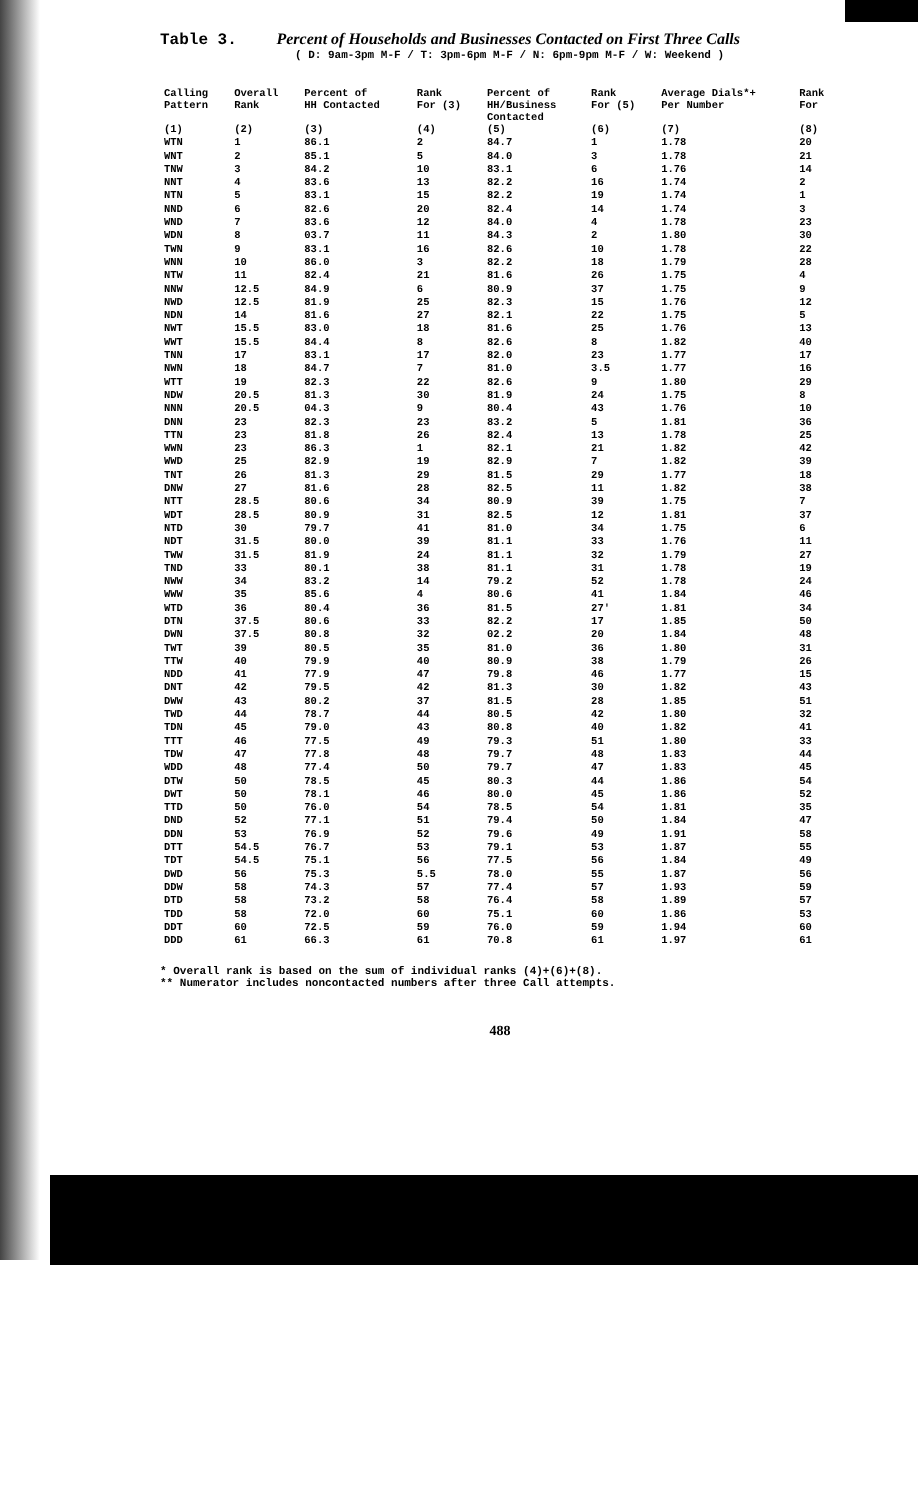Table 3. Percent of Households and Businesses Contacted on First Three Calls
( D: 9am-3pm M-F / T: 3pm-6pm M-F / N: 6pm-9pm M-F / W: Weekend )
| Calling Pattern | Overall Rank | Percent of HH Contacted | Rank For (3) | Percent of HH/Business Contacted | Rank For (5) | Average Dials*+ Per Number | Rank For |
| --- | --- | --- | --- | --- | --- | --- | --- |
| (1) | (2) | (3) | (4) | (5) | (6) | (7) | (8) |
| WTN | 1 | 86.1 | 2 | 84.7 | 1 | 1.78 | 20 |
| WNT | 2 | 85.1 | 5 | 84.0 | 3 | 1.78 | 21 |
| TNW | 3 | 84.2 | 10 | 83.1 | 6 | 1.76 | 14 |
| NNT | 4 | 83.6 | 13 | 82.2 | 16 | 1.74 | 2 |
| NTN | 5 | 83.1 | 15 | 82.2 | 19 | 1.74 | 1 |
| NND | 6 | 82.6 | 20 | 82.4 | 14 | 1.74 | 3 |
| WND | 7 | 83.6 | 12 | 84.0 | 4 | 1.78 | 23 |
| WDN | 8 | 03.7 | 11 | 84.3 | 2 | 1.80 | 30 |
| TWN | 9 | 83.1 | 16 | 82.6 | 10 | 1.78 | 22 |
| WNN | 10 | 86.0 | 3 | 82.2 | 18 | 1.79 | 28 |
| NTW | 11 | 82.4 | 21 | 81.6 | 26 | 1.75 | 4 |
| NNW | 12.5 | 84.9 | 6 | 80.9 | 37 | 1.75 | 9 |
| NWD | 12.5 | 81.9 | 25 | 82.3 | 15 | 1.76 | 12 |
| NDN | 14 | 81.6 | 27 | 82.1 | 22 | 1.75 | 5 |
| NWT | 15.5 | 83.0 | 18 | 81.6 | 25 | 1.76 | 13 |
| WWT | 15.5 | 84.4 | 8 | 82.6 | 8 | 1.82 | 40 |
| TNN | 17 | 83.1 | 17 | 82.0 | 23 | 1.77 | 17 |
| NWN | 18 | 84.7 | 7 | 81.0 | 3.5 | 1.77 | 16 |
| WTT | 19 | 82.3 | 22 | 82.6 | 9 | 1.80 | 29 |
| NDW | 20.5 | 81.3 | 30 | 81.9 | 24 | 1.75 | 8 |
| NNN | 20.5 | 04.3 | 9 | 80.4 | 43 | 1.76 | 10 |
| DNN | 23 | 82.3 | 23 | 83.2 | 5 | 1.81 | 36 |
| TTN | 23 | 81.8 | 26 | 82.4 | 13 | 1.78 | 25 |
| WWN | 23 | 86.3 | 1 | 82.1 | 21 | 1.82 | 42 |
| WWD | 25 | 82.9 | 19 | 82.9 | 7 | 1.82 | 39 |
| TNT | 26 | 81.3 | 29 | 81.5 | 29 | 1.77 | 18 |
| DNW | 27 | 81.6 | 28 | 82.5 | 11 | 1.82 | 38 |
| NTT | 28.5 | 80.6 | 34 | 80.9 | 39 | 1.75 | 7 |
| WDT | 28.5 | 80.9 | 31 | 82.5 | 12 | 1.81 | 37 |
| NTD | 30 | 79.7 | 41 | 81.0 | 34 | 1.75 | 6 |
| NDT | 31.5 | 80.0 | 39 | 81.1 | 33 | 1.76 | 11 |
| TWW | 31.5 | 81.9 | 24 | 81.1 | 32 | 1.79 | 27 |
| TND | 33 | 80.1 | 38 | 81.1 | 31 | 1.78 | 19 |
| NWW | 34 | 83.2 | 14 | 79.2 | 52 | 1.78 | 24 |
| WWW | 35 | 85.6 | 4 | 80.6 | 41 | 1.84 | 46 |
| WTD | 36 | 80.4 | 36 | 81.5 | 27' | 1.81 | 34 |
| DTN | 37.5 | 80.6 | 33 | 82.2 | 17 | 1.85 | 50 |
| DWN | 37.5 | 80.8 | 32 | 02.2 | 20 | 1.84 | 48 |
| TWT | 39 | 80.5 | 35 | 81.0 | 36 | 1.80 | 31 |
| TTW | 40 | 79.9 | 40 | 80.9 | 38 | 1.79 | 26 |
| NDD | 41 | 77.9 | 47 | 79.8 | 46 | 1.77 | 15 |
| DNT | 42 | 79.5 | 42 | 81.3 | 30 | 1.82 | 43 |
| DWW | 43 | 80.2 | 37 | 81.5 | 28 | 1.85 | 51 |
| TWD | 44 | 78.7 | 44 | 80.5 | 42 | 1.80 | 32 |
| TDN | 45 | 79.0 | 43 | 80.8 | 40 | 1.82 | 41 |
| TTT | 46 | 77.5 | 49 | 79.3 | 51 | 1.80 | 33 |
| TDW | 47 | 77.8 | 48 | 79.7 | 48 | 1.83 | 44 |
| WDD | 48 | 77.4 | 50 | 79.7 | 47 | 1.83 | 45 |
| DTW | 50 | 78.5 | 45 | 80.3 | 44 | 1.86 | 54 |
| DWT | 50 | 78.1 | 46 | 80.0 | 45 | 1.86 | 52 |
| TTD | 50 | 76.0 | 54 | 78.5 | 54 | 1.81 | 35 |
| DND | 52 | 77.1 | 51 | 79.4 | 50 | 1.84 | 47 |
| DDN | 53 | 76.9 | 52 | 79.6 | 49 | 1.91 | 58 |
| DTT | 54.5 | 76.7 | 53 | 79.1 | 53 | 1.87 | 55 |
| TDT | 54.5 | 75.1 | 56 | 77.5 | 56 | 1.84 | 49 |
| DWD | 56 | 75.3 | 5.5 | 78.0 | 55 | 1.87 | 56 |
| DDW | 58 | 74.3 | 57 | 77.4 | 57 | 1.93 | 59 |
| DTD | 58 | 73.2 | 58 | 76.4 | 58 | 1.89 | 57 |
| TDD | 58 | 72.0 | 60 | 75.1 | 60 | 1.86 | 53 |
| DDT | 60 | 72.5 | 59 | 76.0 | 59 | 1.94 | 60 |
| DDD | 61 | 66.3 | 61 | 70.8 | 61 | 1.97 | 61 |
* Overall rank is based on the sum of individual ranks (4)+(6)+(8).
** Numerator includes noncontacted numbers after three Call attempts.
488